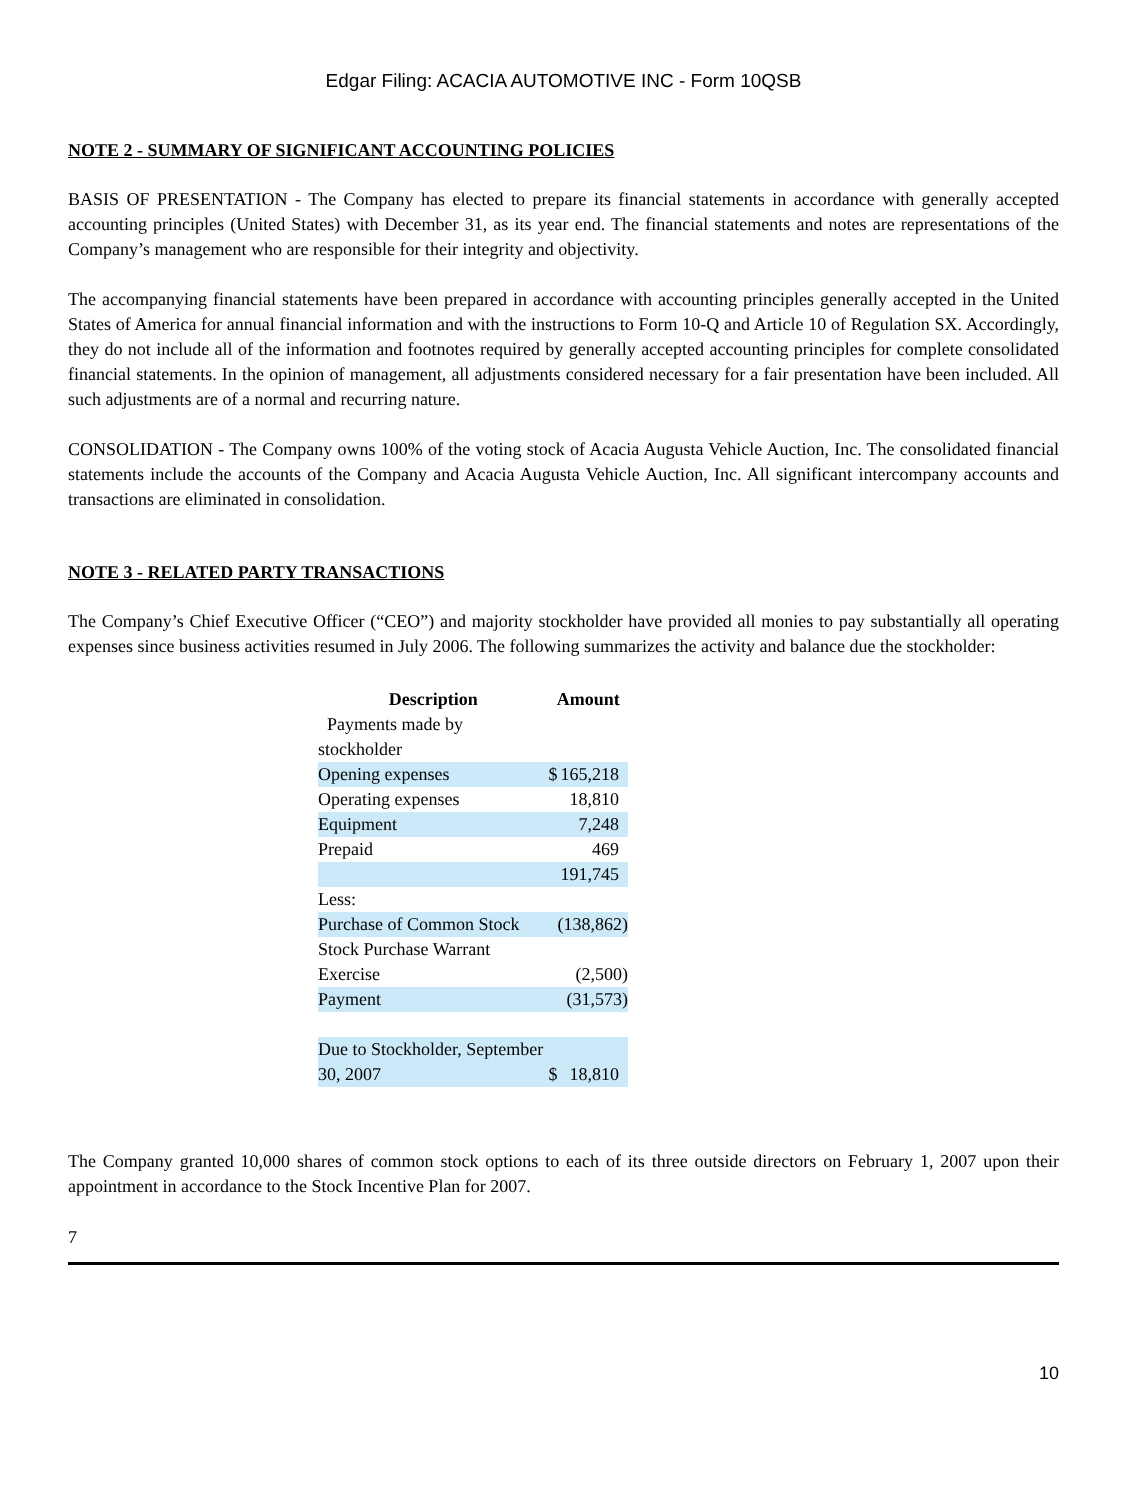Edgar Filing: ACACIA AUTOMOTIVE INC - Form 10QSB
NOTE 2 - SUMMARY OF SIGNIFICANT ACCOUNTING POLICIES
BASIS OF PRESENTATION - The Company has elected to prepare its financial statements in accordance with generally accepted accounting principles (United States) with December 31, as its year end. The financial statements and notes are representations of the Company’s management who are responsible for their integrity and objectivity.
The accompanying financial statements have been prepared in accordance with accounting principles generally accepted in the United States of America for annual financial information and with the instructions to Form 10-Q and Article 10 of Regulation SX. Accordingly, they do not include all of the information and footnotes required by generally accepted accounting principles for complete consolidated financial statements. In the opinion of management, all adjustments considered necessary for a fair presentation have been included. All such adjustments are of a normal and recurring nature.
CONSOLIDATION - The Company owns 100% of the voting stock of Acacia Augusta Vehicle Auction, Inc. The consolidated financial statements include the accounts of the Company and Acacia Augusta Vehicle Auction, Inc. All significant intercompany accounts and transactions are eliminated in consolidation.
NOTE 3 - RELATED PARTY TRANSACTIONS
The Company’s Chief Executive Officer (“CEO”) and majority stockholder have provided all monies to pay substantially all operating expenses since business activities resumed in July 2006. The following summarizes the activity and balance due the stockholder:
| Description | Amount | |
| --- | --- | --- |
| Payments made by stockholder | | |
| Opening expenses | $ | 165,218 |
| Operating expenses | | 18,810 |
| Equipment | | 7,248 |
| Prepaid | | 469 |
| | | 191,745 |
| Less: | | |
| Purchase of Common Stock | | (138,862) |
| Stock Purchase Warrant Exercise | | (2,500) |
| Payment | | (31,573) |
| Due to Stockholder, September 30, 2007 | $ | 18,810 |
The Company granted 10,000 shares of common stock options to each of its three outside directors on February 1, 2007 upon their appointment in accordance to the Stock Incentive Plan for 2007.
7
10